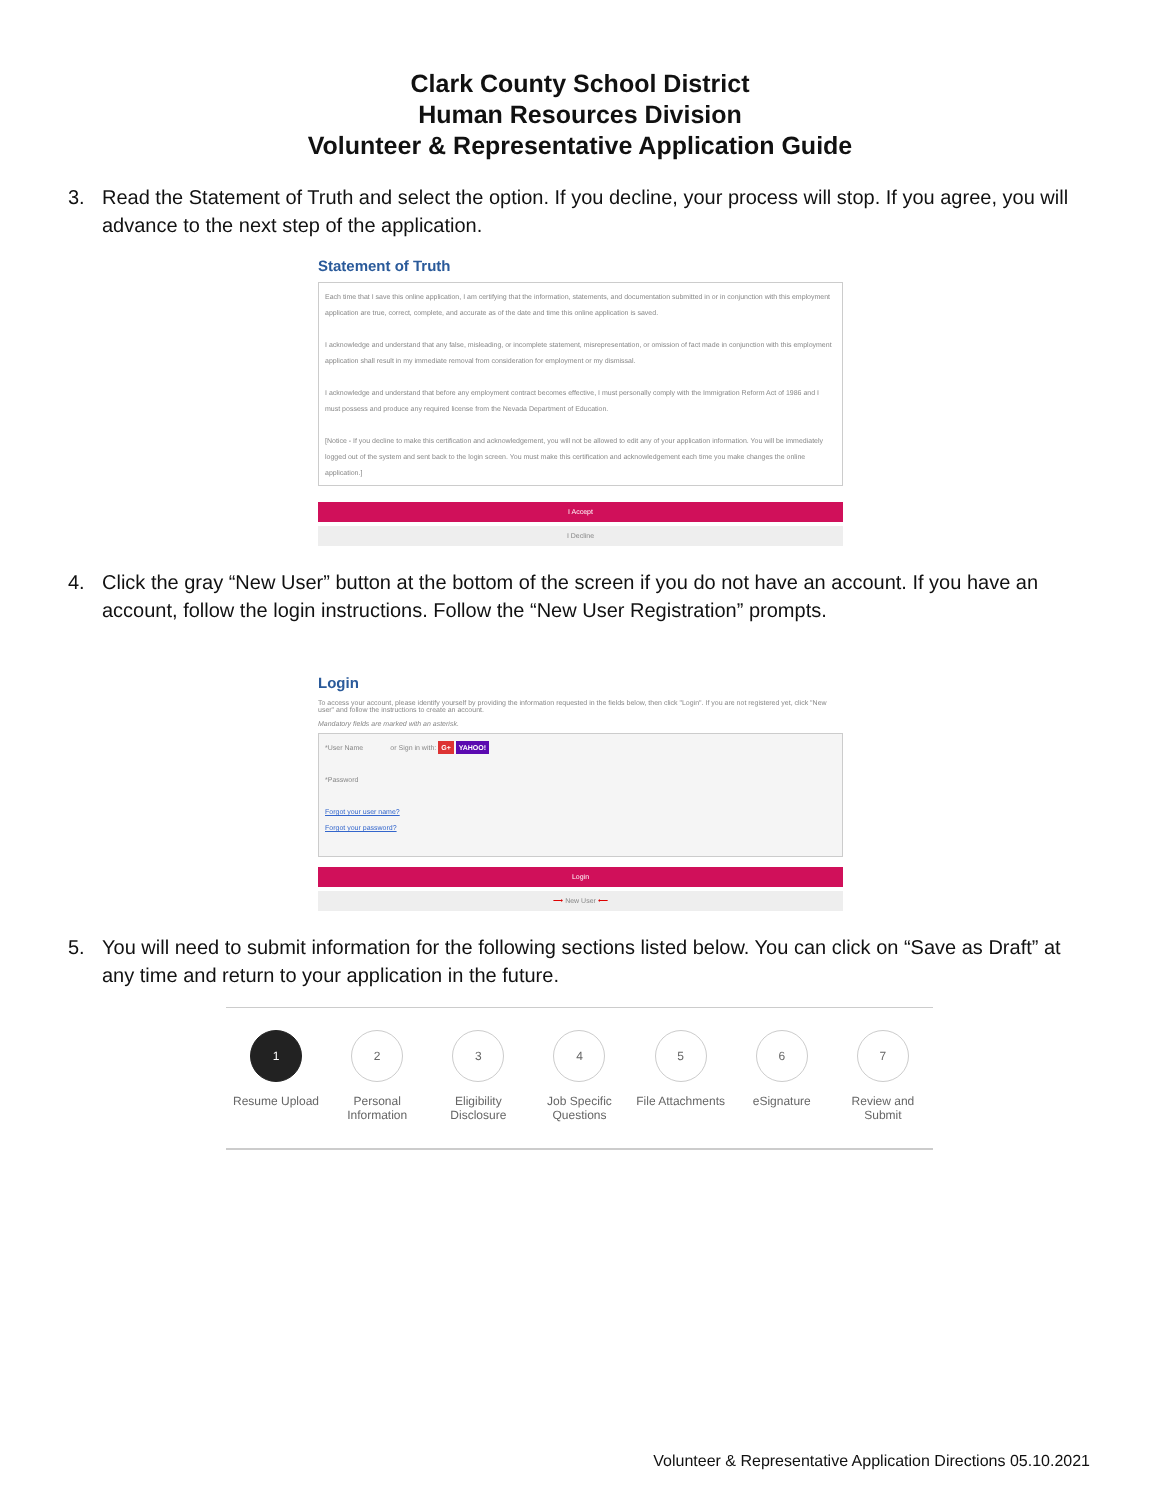Clark County School District
Human Resources Division
Volunteer & Representative Application Guide
3. Read the Statement of Truth and select the option. If you decline, your process will stop. If you agree, you will advance to the next step of the application.
Statement of Truth
Each time that I save this online application, I am certifying that the information, statements, and documentation submitted in or in conjunction with this employment application are true, correct, complete, and accurate as of the date and time this online application is saved.
I acknowledge and understand that any false, misleading, or incomplete statement, misrepresentation, or omission of fact made in conjunction with this employment application shall result in my immediate removal from consideration for employment or my dismissal.
I acknowledge and understand that before any employment contract becomes effective, I must personally comply with the Immigration Reform Act of 1986 and I must possess and produce any required license from the Nevada Department of Education.
[Notice - If you decline to make this certification and acknowledgement, you will not be allowed to edit any of your application information. You will be immediately logged out of the system and sent back to the login screen. You must make this certification and acknowledgement each time you make changes the online application.]
I Accept
I Decline
4. Click the gray “New User” button at the bottom of the screen if you do not have an account. If you have an account, follow the login instructions. Follow the “New User Registration” prompts.
Login
To access your account, please identify yourself by providing the information requested in the fields below, then click "Login". If you are not registered yet, click "New user" and follow the instructions to create an account.
Mandatory fields are marked with an asterisk.
*User Name or Sign in with: G+ YAHOO!
*Password
Forgot your user name?
Forgot your password?
Login
⟶ New User ⟵
5. You will need to submit information for the following sections listed below. You can click on “Save as Draft” at any time and return to your application in the future.
1
Resume Upload
2
Personal Information
3
Eligibility Disclosure
4
Job Specific Questions
5
File Attachments
6
eSignature
7
Review and Submit
Volunteer & Representative Application Directions 05.10.2021